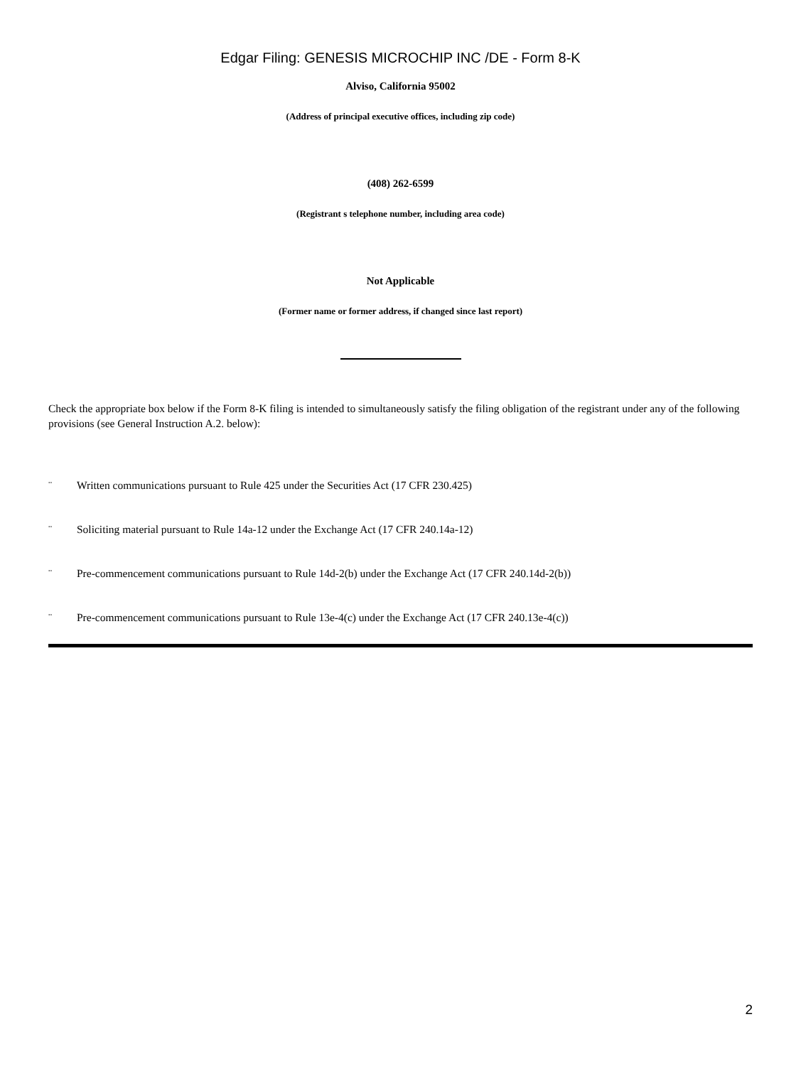Edgar Filing: GENESIS MICROCHIP INC /DE - Form 8-K
Alviso, California 95002
(Address of principal executive offices, including zip code)
(408) 262-6599
(Registrant s telephone number, including area code)
Not Applicable
(Former name or former address, if changed since last report)
Check the appropriate box below if the Form 8-K filing is intended to simultaneously satisfy the filing obligation of the registrant under any of the following provisions (see General Instruction A.2. below):
¨ Written communications pursuant to Rule 425 under the Securities Act (17 CFR 230.425)
¨ Soliciting material pursuant to Rule 14a-12 under the Exchange Act (17 CFR 240.14a-12)
¨ Pre-commencement communications pursuant to Rule 14d-2(b) under the Exchange Act (17 CFR 240.14d-2(b))
¨ Pre-commencement communications pursuant to Rule 13e-4(c) under the Exchange Act (17 CFR 240.13e-4(c))
2